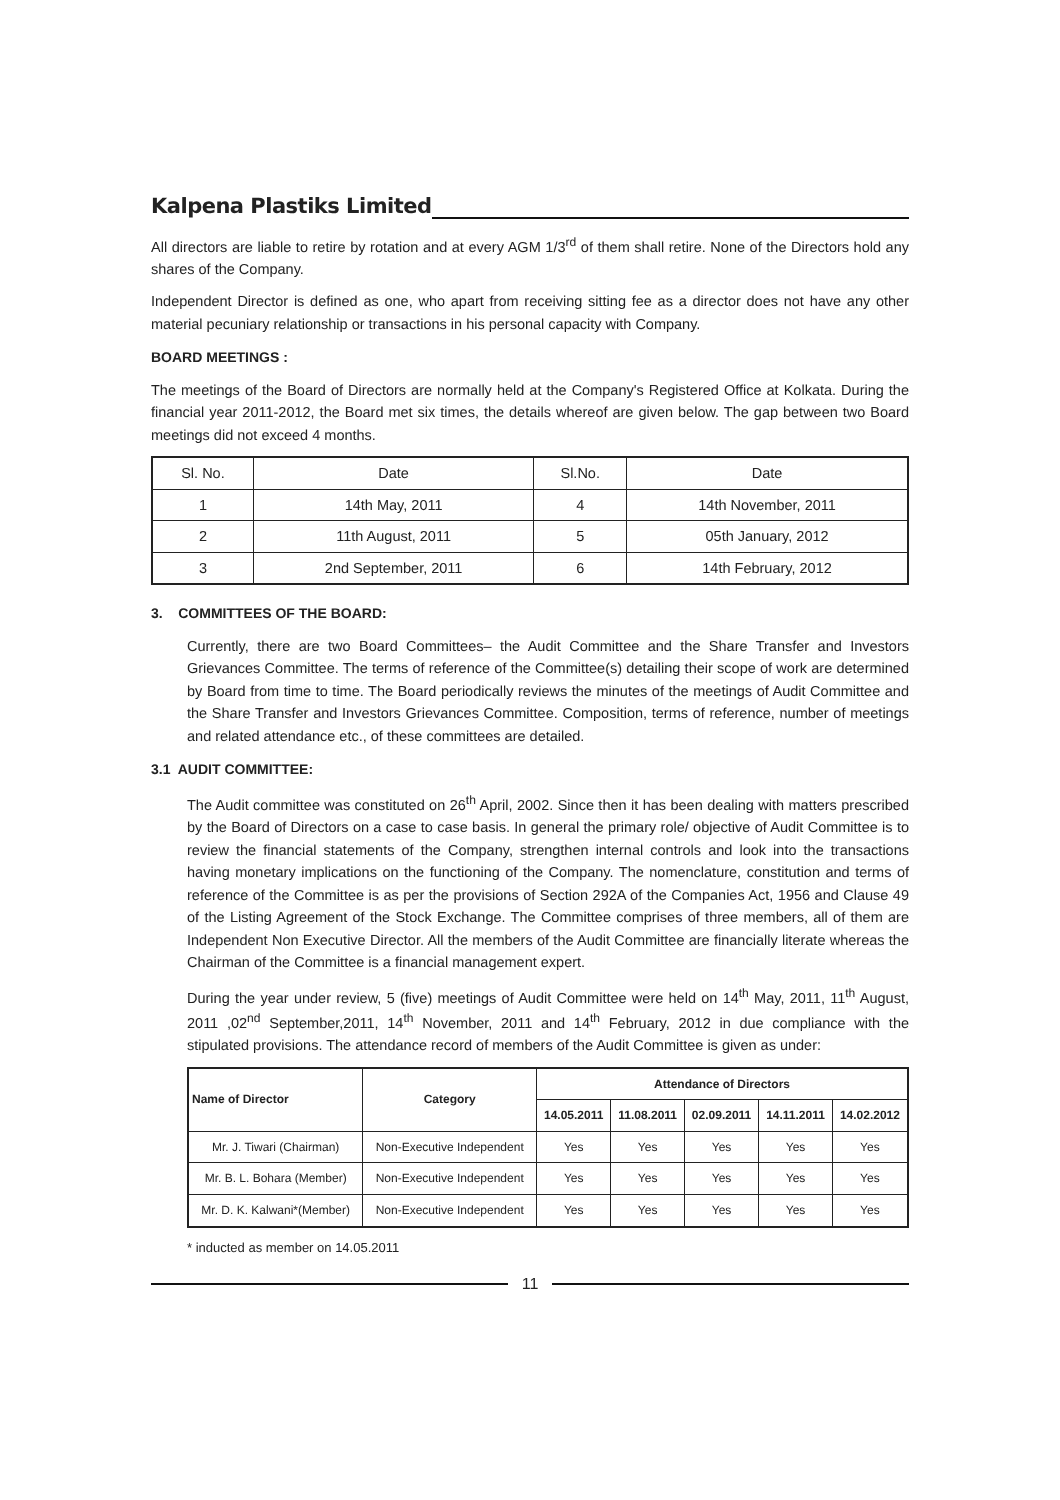Kalpena Plastiks Limited
All directors are liable to retire by rotation and at every AGM 1/3<sup>rd</sup> of them shall retire. None of the Directors hold any shares of the Company.
Independent Director is defined as one, who apart from receiving sitting fee as a director does not have any other material pecuniary relationship or transactions in his personal capacity with Company.
BOARD MEETINGS :
The meetings of the Board of Directors are normally held at the Company's Registered Office at Kolkata. During the financial year 2011-2012, the Board met six times, the details whereof are given below. The gap between two Board meetings did not exceed 4 months.
| Sl. No. | Date | Sl.No. | Date |
| 1 | 14th May, 2011 | 4 | 14th November, 2011 |
| 2 | 11th August, 2011 | 5 | 05th January, 2012 |
| 3 | 2nd September, 2011 | 6 | 14th February, 2012 |
3. COMMITTEES OF THE BOARD:
Currently, there are two Board Committees– the Audit Committee and the Share Transfer and Investors Grievances Committee. The terms of reference of the Committee(s) detailing their scope of work are determined by Board from time to time. The Board periodically reviews the minutes of the meetings of Audit Committee and the Share Transfer and Investors Grievances Committee. Composition, terms of reference, number of meetings and related attendance etc., of these committees are detailed.
3.1 AUDIT COMMITTEE:
The Audit committee was constituted on 26<sup>th</sup> April, 2002. Since then it has been dealing with matters prescribed by the Board of Directors on a case to case basis. In general the primary role/ objective of Audit Committee is to review the financial statements of the Company, strengthen internal controls and look into the transactions having monetary implications on the functioning of the Company. The nomenclature, constitution and terms of reference of the Committee is as per the provisions of Section 292A of the Companies Act, 1956 and Clause 49 of the Listing Agreement of the Stock Exchange. The Committee comprises of three members, all of them are Independent Non Executive Director. All the members of the Audit Committee are financially literate whereas the Chairman of the Committee is a financial management expert.
During the year under review, 5 (five) meetings of Audit Committee were held on 14<sup>th</sup> May, 2011, 11<sup>th</sup> August, 2011 ,02<sup>nd</sup> September,2011, 14<sup>th</sup> November, 2011 and 14<sup>th</sup> February, 2012 in due compliance with the stipulated provisions. The attendance record of members of the Audit Committee is given as under:
| Name of Director | Category | Attendance of Directors | | | | |
| --- | --- | --- | --- | --- | --- | --- |
| | | 14.05.2011 | 11.08.2011 | 02.09.2011 | 14.11.2011 | 14.02.2012 |
| Mr. J. Tiwari (Chairman) | Non-Executive Independent | Yes | Yes | Yes | Yes | Yes |
| Mr. B. L. Bohara (Member) | Non-Executive Independent | Yes | Yes | Yes | Yes | Yes |
| Mr. D. K. Kalwani*(Member) | Non-Executive Independent | Yes | Yes | Yes | Yes | Yes |
* inducted as member on 14.05.2011
11